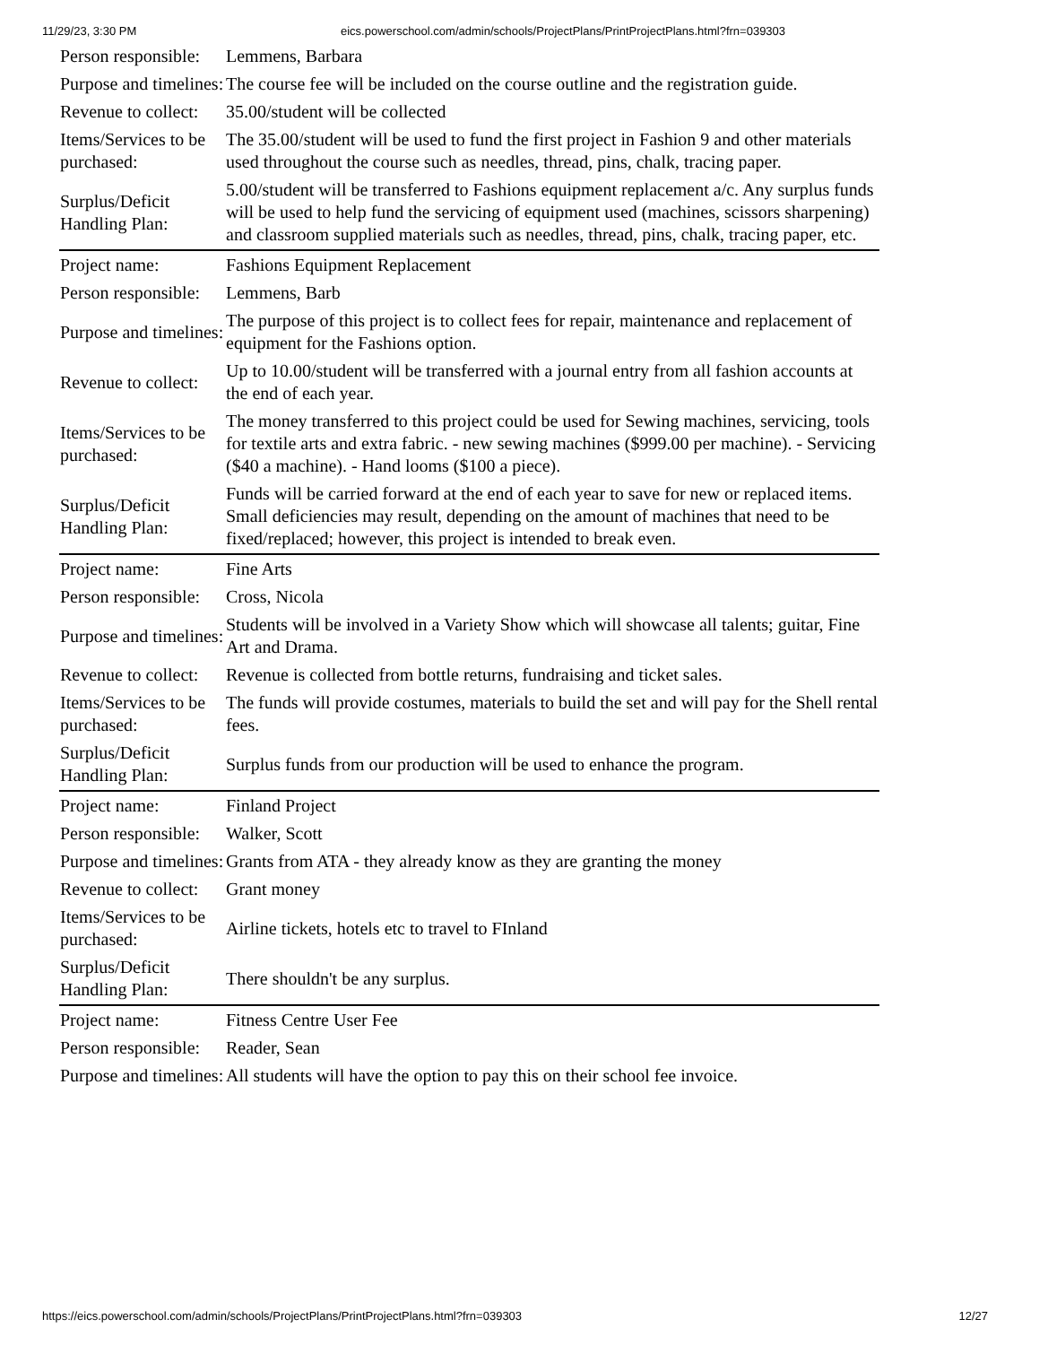11/29/23, 3:30 PM eics.powerschool.com/admin/schools/ProjectPlans/PrintProjectPlans.html?frn=039303
| Person responsible: | Lemmens, Barbara |
| Purpose and timelines: | The course fee will be included on the course outline and the registration guide. |
| Revenue to collect: | 35.00/student will be collected |
| Items/Services to be purchased: | The 35.00/student will be used to fund the first project in Fashion 9 and other materials used throughout the course such as needles, thread, pins, chalk, tracing paper. |
| Surplus/Deficit Handling Plan: | 5.00/student will be transferred to Fashions equipment replacement a/c. Any surplus funds will be used to help fund the servicing of equipment used (machines, scissors sharpening) and classroom supplied materials such as needles, thread, pins, chalk, tracing paper, etc. |
| Project name: | Fashions Equipment Replacement |
| Person responsible: | Lemmens, Barb |
| Purpose and timelines: | The purpose of this project is to collect fees for repair, maintenance and replacement of equipment for the Fashions option. |
| Revenue to collect: | Up to 10.00/student will be transferred with a journal entry from all fashion accounts at the end of each year. |
| Items/Services to be purchased: | The money transferred to this project could be used for Sewing machines, servicing, tools for textile arts and extra fabric. - new sewing machines ($999.00 per machine). - Servicing ($40 a machine). - Hand looms ($100 a piece). |
| Surplus/Deficit Handling Plan: | Funds will be carried forward at the end of each year to save for new or replaced items. Small deficiencies may result, depending on the amount of machines that need to be fixed/replaced; however, this project is intended to break even. |
| Project name: | Fine Arts |
| Person responsible: | Cross, Nicola |
| Purpose and timelines: | Students will be involved in a Variety Show which will showcase all talents; guitar, Fine Art and Drama. |
| Revenue to collect: | Revenue is collected from bottle returns, fundraising and ticket sales. |
| Items/Services to be purchased: | The funds will provide costumes, materials to build the set and will pay for the Shell rental fees. |
| Surplus/Deficit Handling Plan: | Surplus funds from our production will be used to enhance the program. |
| Project name: | Finland Project |
| Person responsible: | Walker, Scott |
| Purpose and timelines: | Grants from ATA - they already know as they are granting the money |
| Revenue to collect: | Grant money |
| Items/Services to be purchased: | Airline tickets, hotels etc to travel to FInland |
| Surplus/Deficit Handling Plan: | There shouldn't be any surplus. |
| Project name: | Fitness Centre User Fee |
| Person responsible: | Reader, Sean |
| Purpose and timelines: | All students will have the option to pay this on their school fee invoice. |
https://eics.powerschool.com/admin/schools/ProjectPlans/PrintProjectPlans.html?frn=039303 12/27